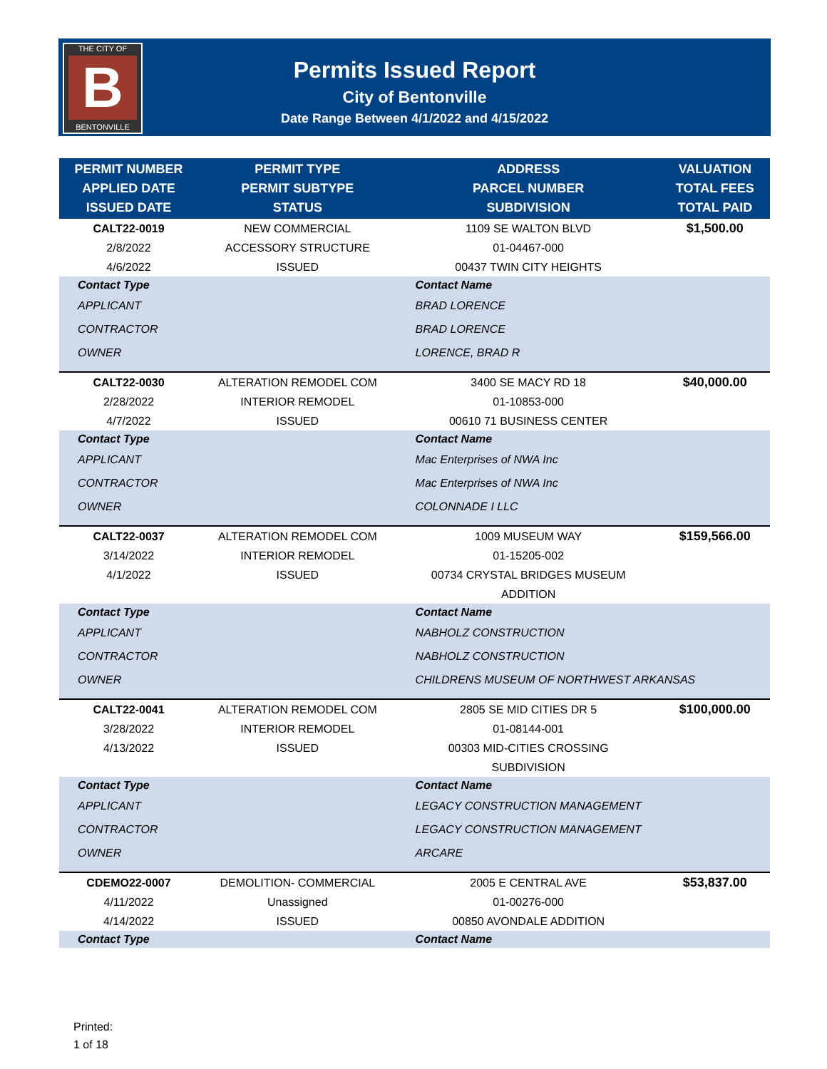THE CITY OF
B
BENTONVILLE
Permits Issued Report
City of Bentonville
Date Range Between 4/1/2022 and 4/15/2022
| PERMIT NUMBER APPLIED DATE ISSUED DATE | PERMIT TYPE PERMIT SUBTYPE STATUS | ADDRESS PARCEL NUMBER SUBDIVISION | VALUATION TOTAL FEES TOTAL PAID |
| --- | --- | --- | --- |
| CALT22-0019 2/8/2022 4/6/2022 | NEW COMMERCIAL ACCESSORY STRUCTURE ISSUED | 1109 SE WALTON BLVD 01-04467-000 00437 TWIN CITY HEIGHTS | $1,500.00 |
| Contact Type | | Contact Name | |
| APPLICANT | | BRAD LORENCE | |
| CONTRACTOR | | BRAD LORENCE | |
| OWNER | | LORENCE, BRAD R | |
| CALT22-0030 2/28/2022 4/7/2022 | ALTERATION REMODEL COM INTERIOR REMODEL ISSUED | 3400 SE MACY RD 18 01-10853-000 00610 71 BUSINESS CENTER | $40,000.00 |
| Contact Type | | Contact Name | |
| APPLICANT | | Mac Enterprises of NWA Inc | |
| CONTRACTOR | | Mac Enterprises of NWA Inc | |
| OWNER | | COLONNADE I LLC | |
| CALT22-0037 3/14/2022 4/1/2022 | ALTERATION REMODEL COM INTERIOR REMODEL ISSUED | 1009 MUSEUM WAY 01-15205-002 00734 CRYSTAL BRIDGES MUSEUM ADDITION | $159,566.00 |
| Contact Type | | Contact Name | |
| APPLICANT | | NABHOLZ CONSTRUCTION | |
| CONTRACTOR | | NABHOLZ CONSTRUCTION | |
| OWNER | | CHILDRENS MUSEUM OF NORTHWEST ARKANSAS | |
| CALT22-0041 3/28/2022 4/13/2022 | ALTERATION REMODEL COM INTERIOR REMODEL ISSUED | 2805 SE MID CITIES DR 5 01-08144-001 00303 MID-CITIES CROSSING SUBDIVISION | $100,000.00 |
| Contact Type | | Contact Name | |
| APPLICANT | | LEGACY CONSTRUCTION MANAGEMENT | |
| CONTRACTOR | | LEGACY CONSTRUCTION MANAGEMENT | |
| OWNER | | ARCARE | |
| CDEMO22-0007 4/11/2022 4/14/2022 | DEMOLITION- COMMERCIAL Unassigned ISSUED | 2005 E CENTRAL AVE 01-00276-000 00850 AVONDALE ADDITION | $53,837.00 |
| Contact Type | | Contact Name | |
Printed:
1 of 18